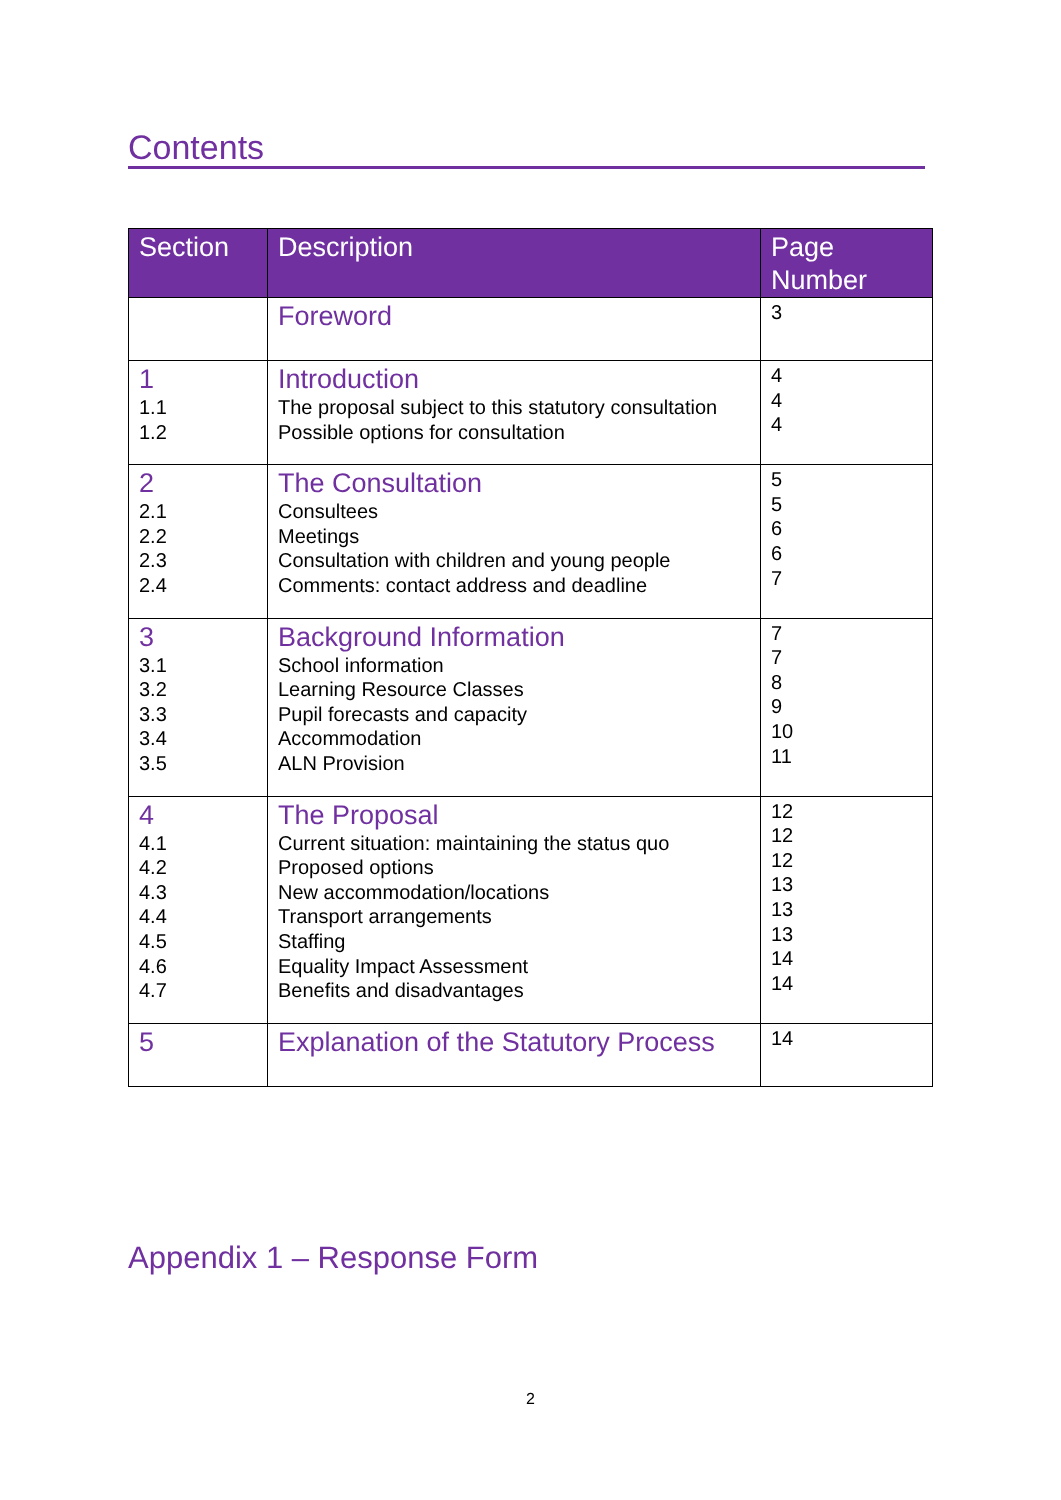Contents
| Section | Description | Page Number |
| --- | --- | --- |
| | Foreword | 3 |
| 1 1.1 1.2 | Introduction The proposal subject to this statutory consultation Possible options for consultation | 4 4 4 |
| 2 2.1 2.2 2.3 2.4 | The Consultation Consultees Meetings Consultation with children and young people Comments: contact address and deadline | 5 5 6 6 7 |
| 3 3.1 3.2 3.3 3.4 3.5 | Background Information School information Learning Resource Classes Pupil forecasts and capacity Accommodation ALN Provision | 7 7 8 9 10 11 |
| 4 4.1 4.2 4.3 4.4 4.5 4.6 4.7 | The Proposal Current situation: maintaining the status quo Proposed options New accommodation/locations Transport arrangements Staffing Equality Impact Assessment Benefits and disadvantages | 12 12 12 13 13 13 14 14 |
| 5 | Explanation of the Statutory Process | 14 |
Appendix 1 – Response Form
2